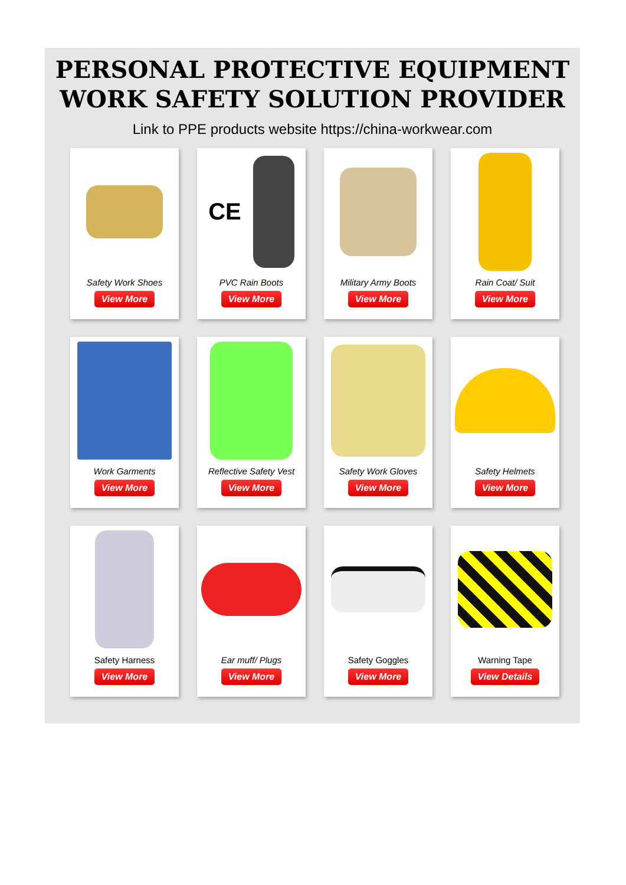PERSONAL PROTECTIVE EQUIPMENT
WORK SAFETY SOLUTION PROVIDER
Link to PPE products website https://china-workwear.com
Safety Work Shoes
View More
CE
PVC Rain Boots
View More
Military Army Boots
View More
Rain Coat/ Suit
View More
Work Garments
View More
Reflective Safety Vest
View More
Safety Work Gloves
View More
Safety Helmets
View More
Safety Harness
View More
Ear muff/ Plugs
View More
Safety Goggles
View More
Warning Tape
View Details